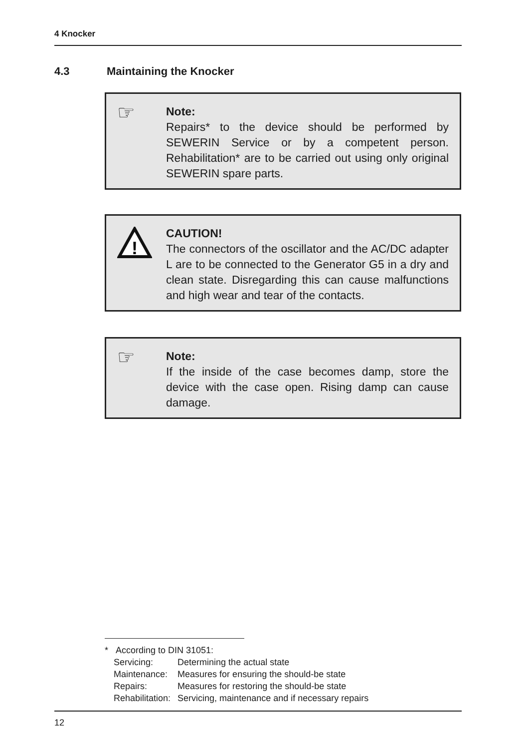4 Knocker
4.3 Maintaining the Knocker
☞
Note:
Repairs* to the device should be performed by SEWERIN Service or by a competent person. Rehabilitation* are to be carried out using only original SEWERIN spare parts.
!
CAUTION!
The connectors of the oscillator and the AC/DC adapter L are to be connected to the Generator G5 in a dry and clean state. Disregarding this can cause malfunctions and high wear and tear of the contacts.
☞
Note:
If the inside of the case becomes damp, store the device with the case open. Rising damp can cause damage.
* According to DIN 31051:
| Servicing: | Determining the actual state |
| Maintenance: | Measures for ensuring the should-be state |
| Repairs: | Measures for restoring the should-be state |
| Rehabilitation: | Servicing, maintenance and if necessary repairs |
12